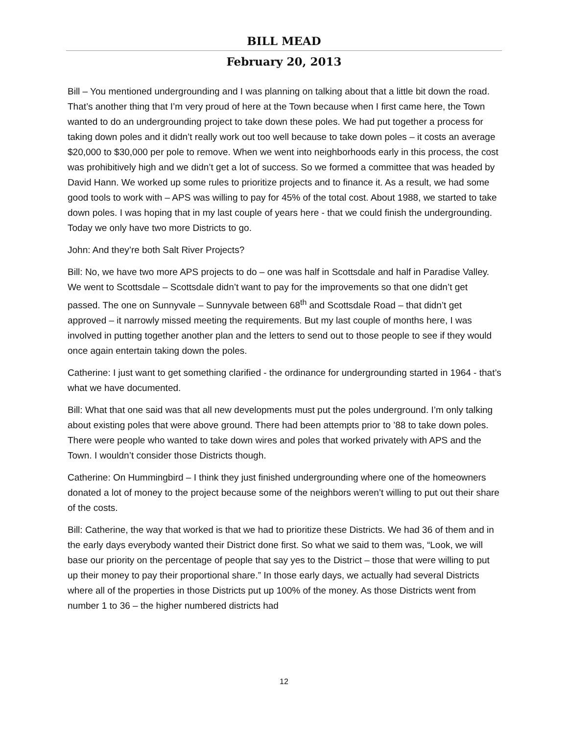BILL MEAD
February 20, 2013
Bill – You mentioned undergrounding and I was planning on talking about that a little bit down the road. That’s another thing that I’m very proud of here at the Town because when I first came here, the Town wanted to do an undergrounding project to take down these poles. We had put together a process for taking down poles and it didn’t really work out too well because to take down poles – it costs an average $20,000 to $30,000 per pole to remove. When we went into neighborhoods early in this process, the cost was prohibitively high and we didn’t get a lot of success. So we formed a committee that was headed by David Hann. We worked up some rules to prioritize projects and to finance it. As a result, we had some good tools to work with – APS was willing to pay for 45% of the total cost. About 1988, we started to take down poles. I was hoping that in my last couple of years here - that we could finish the undergrounding. Today we only have two more Districts to go.
John: And they’re both Salt River Projects?
Bill: No, we have two more APS projects to do – one was half in Scottsdale and half in Paradise Valley. We went to Scottsdale – Scottsdale didn’t want to pay for the improvements so that one didn’t get passed. The one on Sunnyvale – Sunnyvale between 68<sup>th</sup> and Scottsdale Road – that didn’t get approved – it narrowly missed meeting the requirements. But my last couple of months here, I was involved in putting together another plan and the letters to send out to those people to see if they would once again entertain taking down the poles.
Catherine: I just want to get something clarified - the ordinance for undergrounding started in 1964 - that’s what we have documented.
Bill: What that one said was that all new developments must put the poles underground. I’m only talking about existing poles that were above ground. There had been attempts prior to ’88 to take down poles. There were people who wanted to take down wires and poles that worked privately with APS and the Town. I wouldn’t consider those Districts though.
Catherine: On Hummingbird – I think they just finished undergrounding where one of the homeowners donated a lot of money to the project because some of the neighbors weren’t willing to put out their share of the costs.
Bill: Catherine, the way that worked is that we had to prioritize these Districts. We had 36 of them and in the early days everybody wanted their District done first. So what we said to them was, “Look, we will base our priority on the percentage of people that say yes to the District – those that were willing to put up their money to pay their proportional share.” In those early days, we actually had several Districts where all of the properties in those Districts put up 100% of the money. As those Districts went from number 1 to 36 – the higher numbered districts had
12